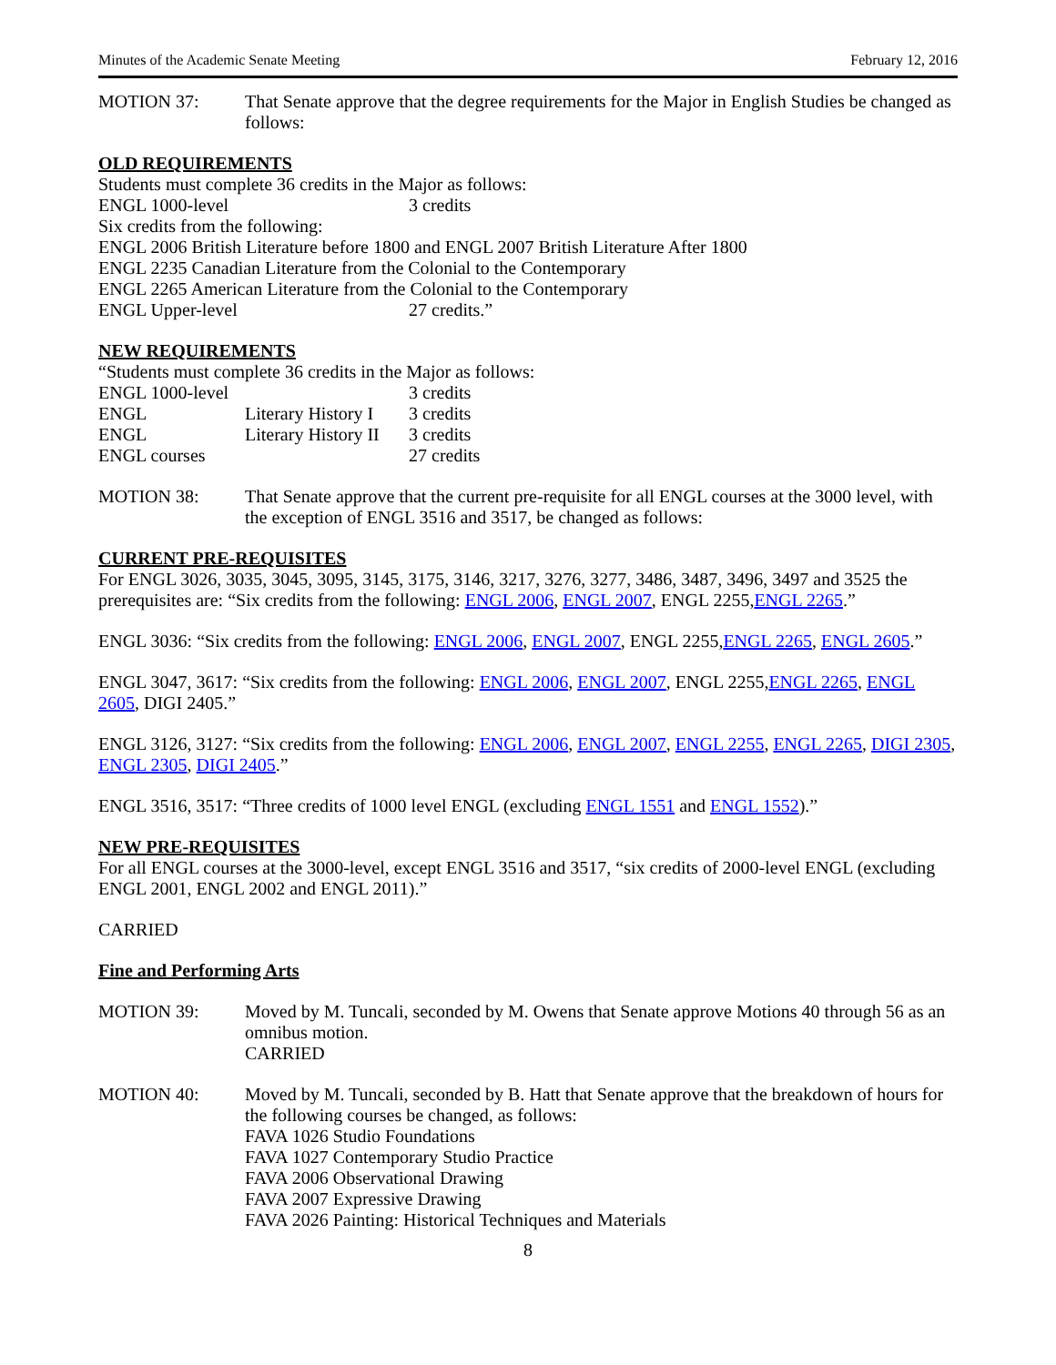Minutes of the Academic Senate Meeting February 12, 2016
MOTION 37: That Senate approve that the degree requirements for the Major in English Studies be changed as follows:
OLD REQUIREMENTS
Students must complete 36 credits in the Major as follows:
ENGL 1000-level 3 credits
Six credits from the following:
ENGL 2006 British Literature before 1800 and ENGL 2007 British Literature After 1800
ENGL 2235 Canadian Literature from the Colonial to the Contemporary
ENGL 2265 American Literature from the Colonial to the Contemporary
ENGL Upper-level 27 credits.”
NEW REQUIREMENTS
“Students must complete 36 credits in the Major as follows:
| ENGL 1000-level | | 3 credits |
| ENGL | Literary History I | 3 credits |
| ENGL | Literary History II | 3 credits |
| ENGL courses | | 27 credits |
MOTION 38: That Senate approve that the current pre-requisite for all ENGL courses at the 3000 level, with the exception of ENGL 3516 and 3517, be changed as follows:
CURRENT PRE-REQUISITES
For ENGL 3026, 3035, 3045, 3095, 3145, 3175, 3146, 3217, 3276, 3277, 3486, 3487, 3496, 3497 and 3525 the prerequisites are: “Six credits from the following: ENGL 2006, ENGL 2007, ENGL 2255,ENGL 2265.”
ENGL 3036: “Six credits from the following: ENGL 2006, ENGL 2007, ENGL 2255,ENGL 2265, ENGL 2605.”
ENGL 3047, 3617: “Six credits from the following: ENGL 2006, ENGL 2007, ENGL 2255,ENGL 2265, ENGL 2605, DIGI 2405.”
ENGL 3126, 3127: “Six credits from the following: ENGL 2006, ENGL 2007, ENGL 2255, ENGL 2265, DIGI 2305, ENGL 2305, DIGI 2405.”
ENGL 3516, 3517: “Three credits of 1000 level ENGL (excluding ENGL 1551 and ENGL 1552).”
NEW PRE-REQUISITES
For all ENGL courses at the 3000-level, except ENGL 3516 and 3517, “six credits of 2000-level ENGL (excluding ENGL 2001, ENGL 2002 and ENGL 2011).”
CARRIED
Fine and Performing Arts
MOTION 39: Moved by M. Tuncali, seconded by M. Owens that Senate approve Motions 40 through 56 as an omnibus motion.
CARRIED
MOTION 40: Moved by M. Tuncali, seconded by B. Hatt that Senate approve that the breakdown of hours for the following courses be changed, as follows:
FAVA 1026 Studio Foundations
FAVA 1027 Contemporary Studio Practice
FAVA 2006 Observational Drawing
FAVA 2007 Expressive Drawing
FAVA 2026 Painting: Historical Techniques and Materials
8